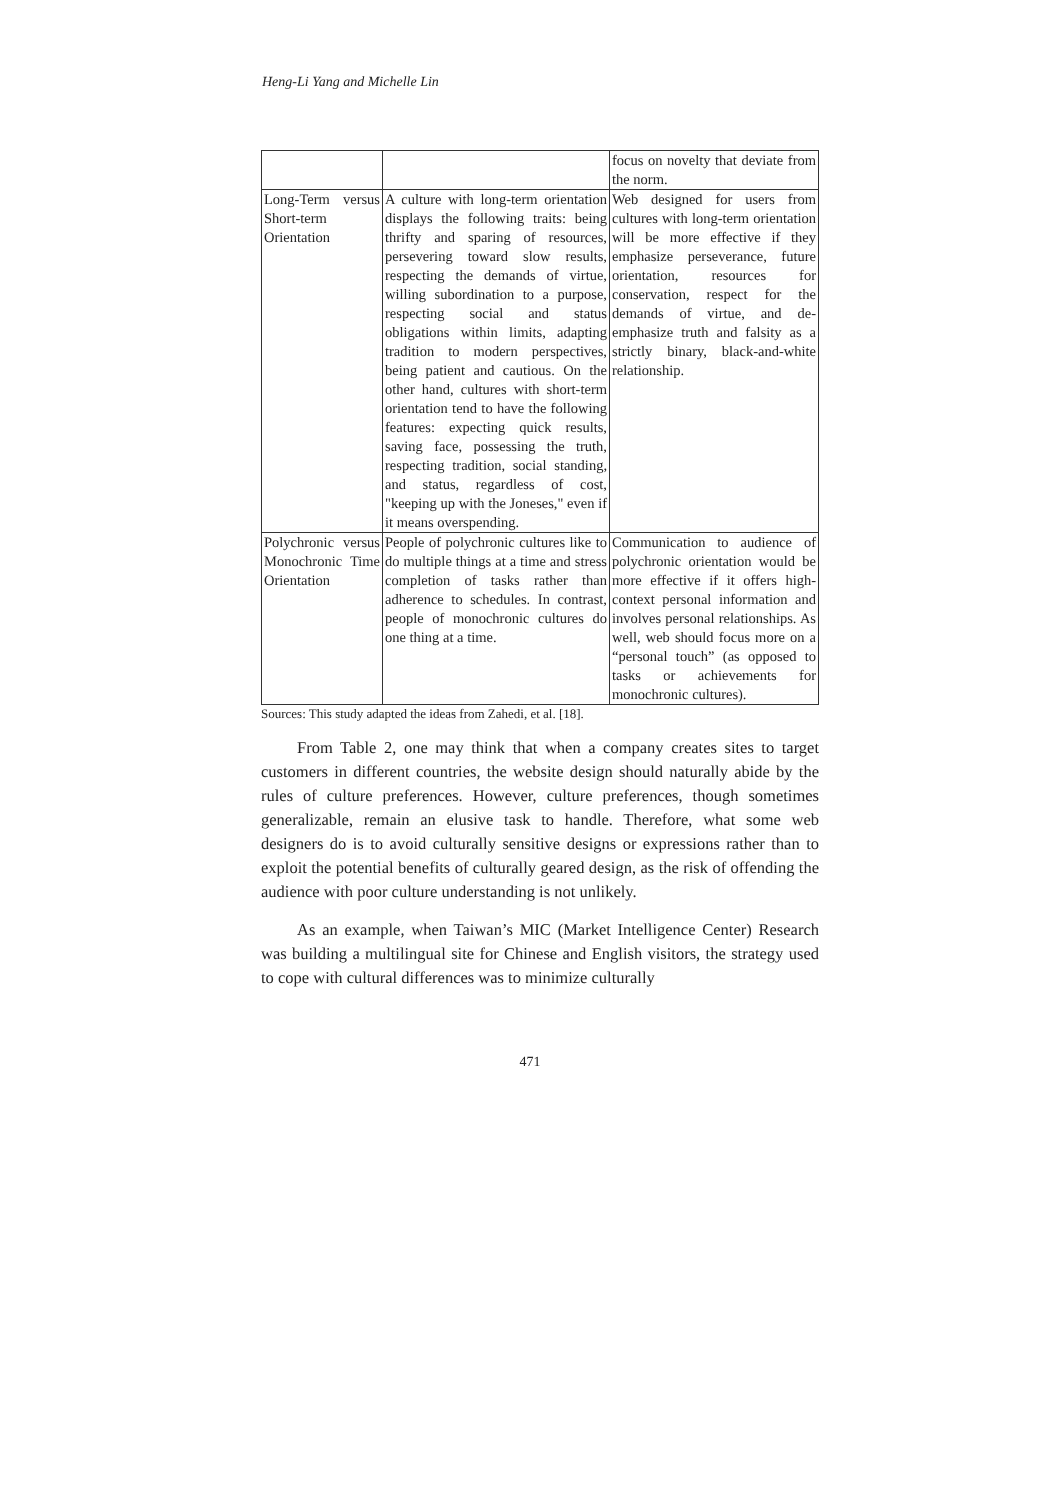Heng-Li Yang and Michelle Lin
| | | focus on novelty that deviate from the norm. |
| Long-Term versus Short-term Orientation | A culture with long-term orientation displays the following traits: being thrifty and sparing of resources, persevering toward slow results, respecting the demands of virtue, willing subordination to a purpose, respecting social and status obligations within limits, adapting tradition to modern perspectives, being patient and cautious. On the other hand, cultures with short-term orientation tend to have the following features: expecting quick results, saving face, possessing the truth, respecting tradition, social standing, and status, regardless of cost, "keeping up with the Joneses," even if it means overspending. | Web designed for users from cultures with long-term orientation will be more effective if they emphasize perseverance, future orientation, resources for conservation, respect for the demands of virtue, and de-emphasize truth and falsity as a strictly binary, black-and-white relationship. |
| Polychronic versus Monochronic Time Orientation | People of polychronic cultures like to do multiple things at a time and stress completion of tasks rather than adherence to schedules. In contrast, people of monochronic cultures do one thing at a time. | Communication to audience of polychronic orientation would be more effective if it offers high-context personal information and involves personal relationships. As well, web should focus more on a “personal touch” (as opposed to tasks or achievements for monochronic cultures). |
Sources: This study adapted the ideas from Zahedi, et al. [18].
From Table 2, one may think that when a company creates sites to target customers in different countries, the website design should naturally abide by the rules of culture preferences. However, culture preferences, though sometimes generalizable, remain an elusive task to handle. Therefore, what some web designers do is to avoid culturally sensitive designs or expressions rather than to exploit the potential benefits of culturally geared design, as the risk of offending the audience with poor culture understanding is not unlikely.
As an example, when Taiwan’s MIC (Market Intelligence Center) Research was building a multilingual site for Chinese and English visitors, the strategy used to cope with cultural differences was to minimize culturally
471